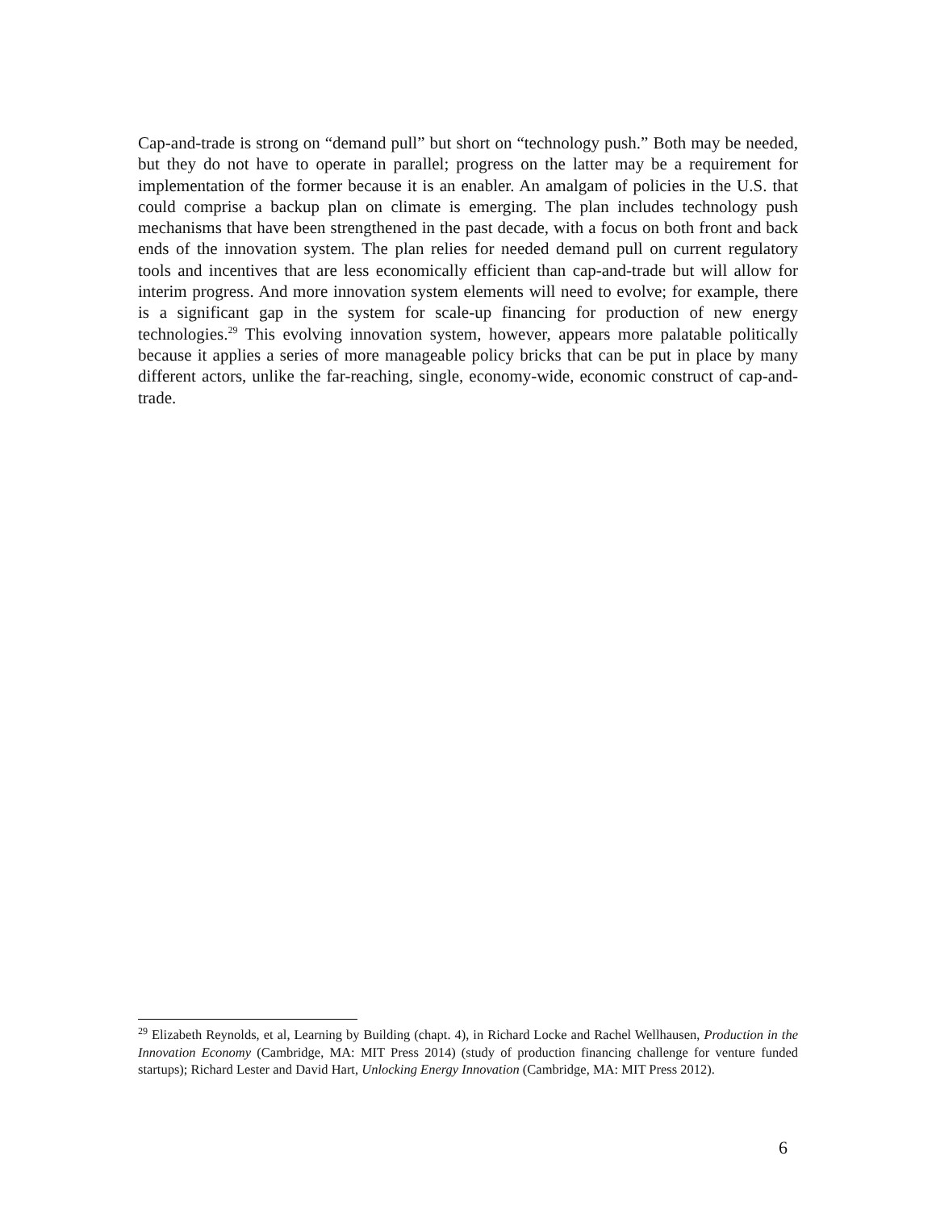Cap-and-trade is strong on “demand pull” but short on “technology push.” Both may be needed, but they do not have to operate in parallel; progress on the latter may be a requirement for implementation of the former because it is an enabler. An amalgam of policies in the U.S. that could comprise a backup plan on climate is emerging. The plan includes technology push mechanisms that have been strengthened in the past decade, with a focus on both front and back ends of the innovation system. The plan relies for needed demand pull on current regulatory tools and incentives that are less economically efficient than cap-and-trade but will allow for interim progress. And more innovation system elements will need to evolve; for example, there is a significant gap in the system for scale-up financing for production of new energy technologies.<sup>29</sup> This evolving innovation system, however, appears more palatable politically because it applies a series of more manageable policy bricks that can be put in place by many different actors, unlike the far-reaching, single, economy-wide, economic construct of cap-and-trade.
<sup>29</sup> Elizabeth Reynolds, et al, Learning by Building (chapt. 4), in Richard Locke and Rachel Wellhausen, Production in the Innovation Economy (Cambridge, MA: MIT Press 2014) (study of production financing challenge for venture funded startups); Richard Lester and David Hart, Unlocking Energy Innovation (Cambridge, MA: MIT Press 2012).
6